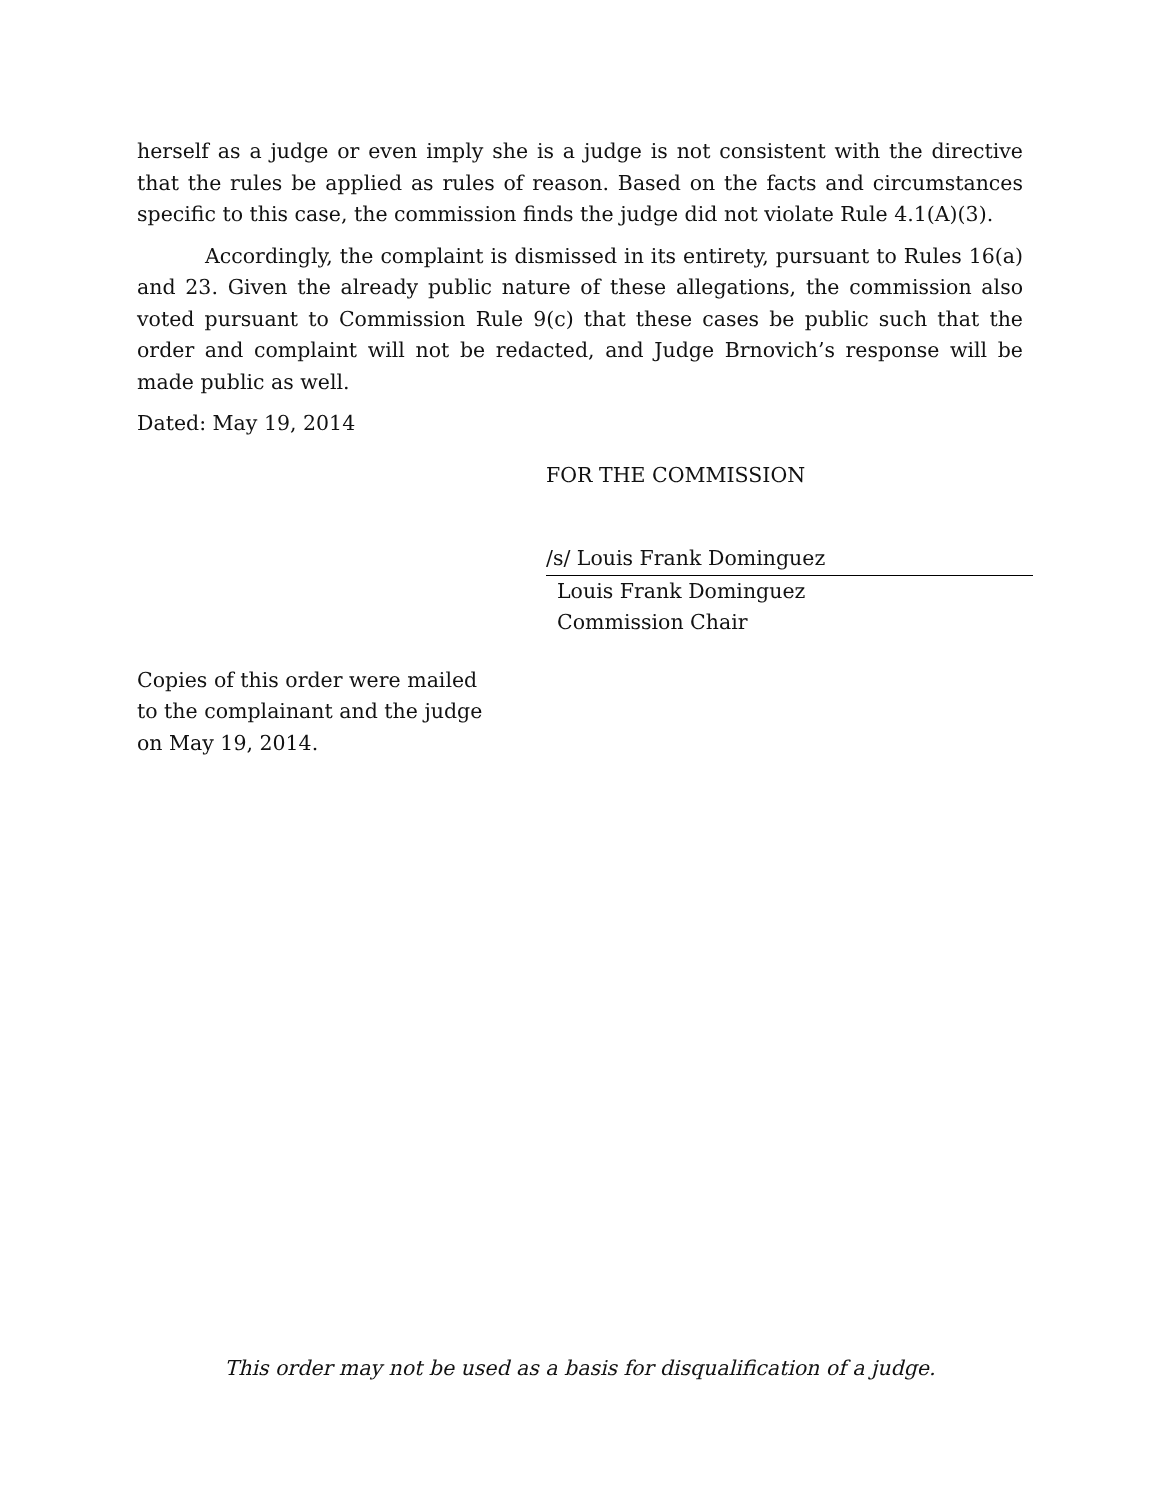herself as a judge or even imply she is a judge is not consistent with the directive that the rules be applied as rules of reason. Based on the facts and circumstances specific to this case, the commission finds the judge did not violate Rule 4.1(A)(3).
Accordingly, the complaint is dismissed in its entirety, pursuant to Rules 16(a) and 23. Given the already public nature of these allegations, the commission also voted pursuant to Commission Rule 9(c) that these cases be public such that the order and complaint will not be redacted, and Judge Brnovich’s response will be made public as well.
Dated: May 19, 2014
FOR THE COMMISSION
/s/ Louis Frank Dominguez
Louis Frank Dominguez
Commission Chair
Copies of this order were mailed
to the complainant and the judge
on May 19, 2014.
This order may not be used as a basis for disqualification of a judge.